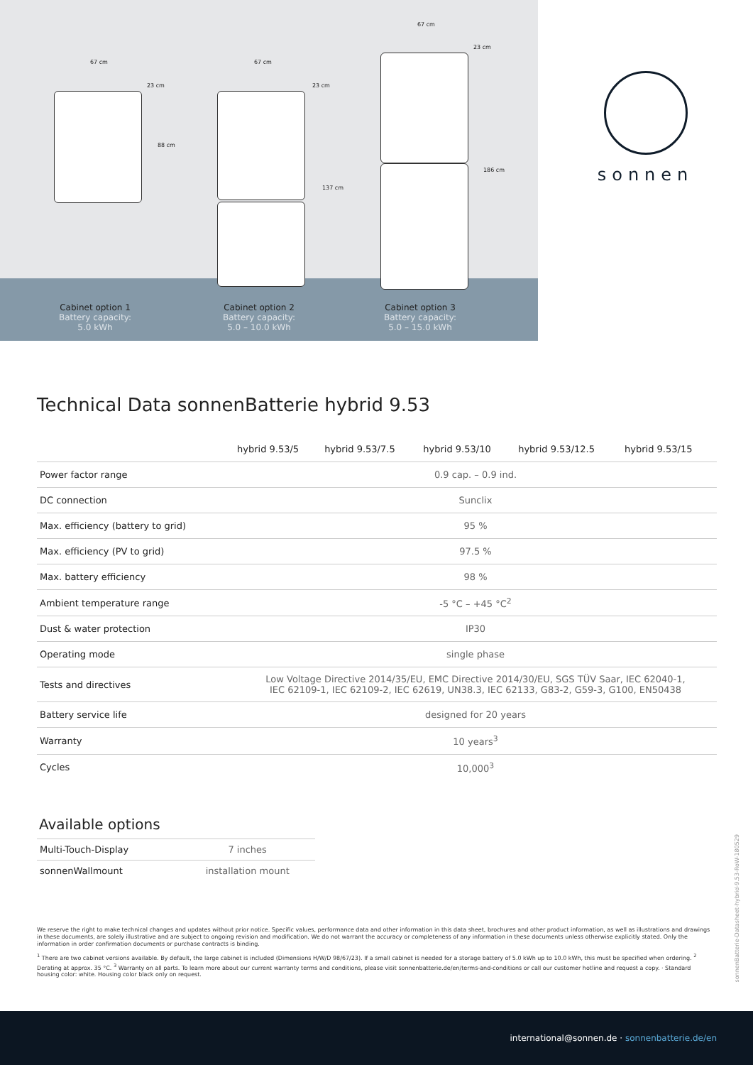67 cm
23 cm
88 cm
67 cm
23 cm
137 cm
67 cm
23 cm
186 cm
Cabinet option 1
Battery capacity:
5.0 kWh
Cabinet option 2
Battery capacity:
5.0 – 10.0 kWh
Cabinet option 3
Battery capacity:
5.0 – 15.0 kWh
sonnen
Technical Data sonnenBatterie hybrid 9.53
| | hybrid 9.53/5 | hybrid 9.53/7.5 | hybrid 9.53/10 | hybrid 9.53/12.5 | hybrid 9.53/15 |
| --- | --- | --- | --- | --- | --- |
| Power factor range | 0.9 cap. – 0.9 ind. | | | | |
| DC connection | Sunclix | | | | |
| Max. efficiency (battery to grid) | 95 % | | | | |
| Max. efficiency (PV to grid) | 97.5 % | | | | |
| Max. battery efficiency | 98 % | | | | |
| Ambient temperature range | -5 °C – +45 °C<sup>2</sup> | | | | |
| Dust & water protection | IP30 | | | | |
| Operating mode | single phase | | | | |
| Tests and directives | Low Voltage Directive 2014/35/EU, EMC Directive 2014/30/EU, SGS TÜV Saar, IEC 62040-1, IEC 62109-1, IEC 62109-2, IEC 62619, UN38.3, IEC 62133, G83-2, G59-3, G100, EN50438 | | | | |
| Battery service life | designed for 20 years | | | | |
| Warranty | 10 years<sup>3</sup> | | | | |
| Cycles | 10,000<sup>3</sup> | | | | |
Available options
| Multi-Touch-Display | 7 inches |
| sonnenWallmount | installation mount |
We reserve the right to make technical changes and updates without prior notice. Specific values, performance data and other information in this data sheet, brochures and other product information, as well as illustrations and drawings in these documents, are solely illustrative and are subject to ongoing revision and modification. We do not warrant the accuracy or completeness of any information in these documents unless otherwise explicitly stated. Only the information in order confirmation documents or purchase contracts is binding.
<sup>1</sup> There are two cabinet versions available. By default, the large cabinet is included (Dimensions H/W/D 98/67/23). If a small cabinet is needed for a storage battery of 5.0 kWh up to 10.0 kWh, this must be specified when ordering. <sup>2</sup> Derating at approx. 35 °C. <sup>3</sup> Warranty on all parts. To learn more about our current warranty terms and conditions, please visit sonnenbatterie.de/en/terms-and-conditions or call our customer hotline and request a copy. · Standard housing color: white. Housing color black only on request.
sonnenBatterie-Datasheet-hybrid-9.53-RoW-180529
international@sonnen.de · sonnenbatterie.de/en